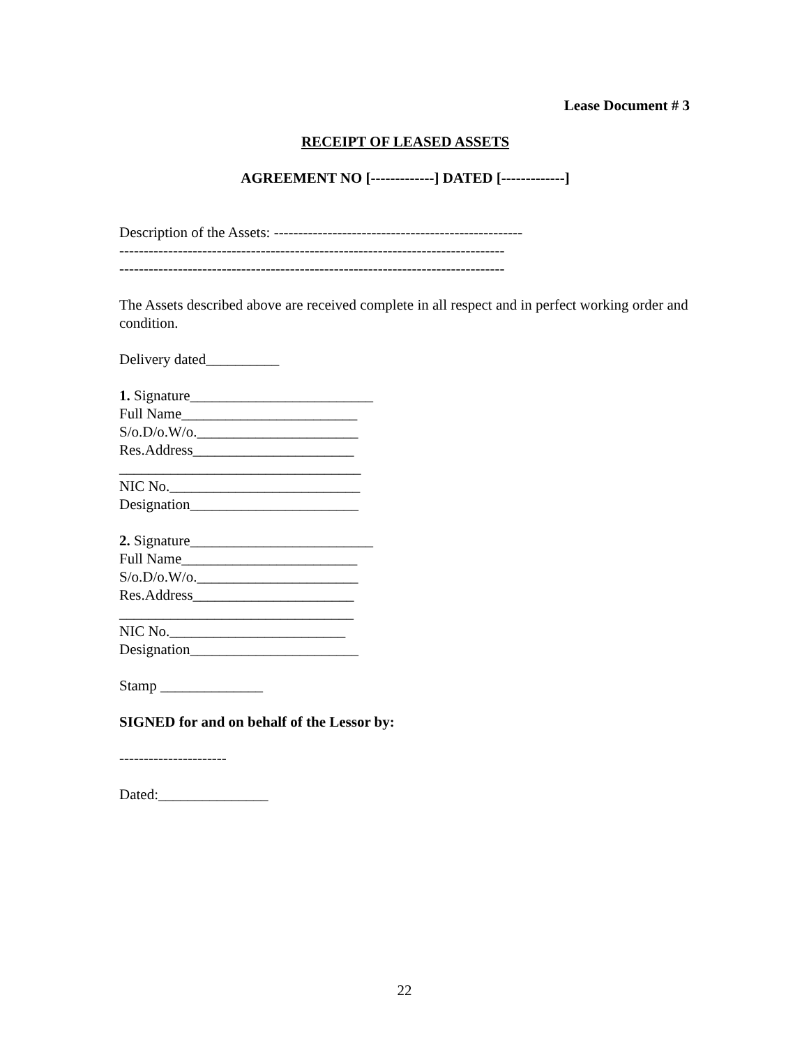Lease Document # 3
RECEIPT OF LEASED ASSETS
AGREEMENT NO [-------------] DATED [-------------]
Description of the Assets: ---------------------------------------------------
-------------------------------------------------------------------------------
-------------------------------------------------------------------------------
The Assets described above are received complete in all respect and in perfect working order and condition.
Delivery dated__________
1. Signature_________________________
Full Name________________________
S/o.D/o.W/o.______________________
Res.Address______________________
_________________________________
NIC No.__________________________
Designation_______________________
2. Signature_________________________
Full Name________________________
S/o.D/o.W/o.______________________
Res.Address______________________
________________________________
NIC No.________________________
Designation_______________________
Stamp ______________
SIGNED for and on behalf of the Lessor by:
----------------------
Dated:_______________
22